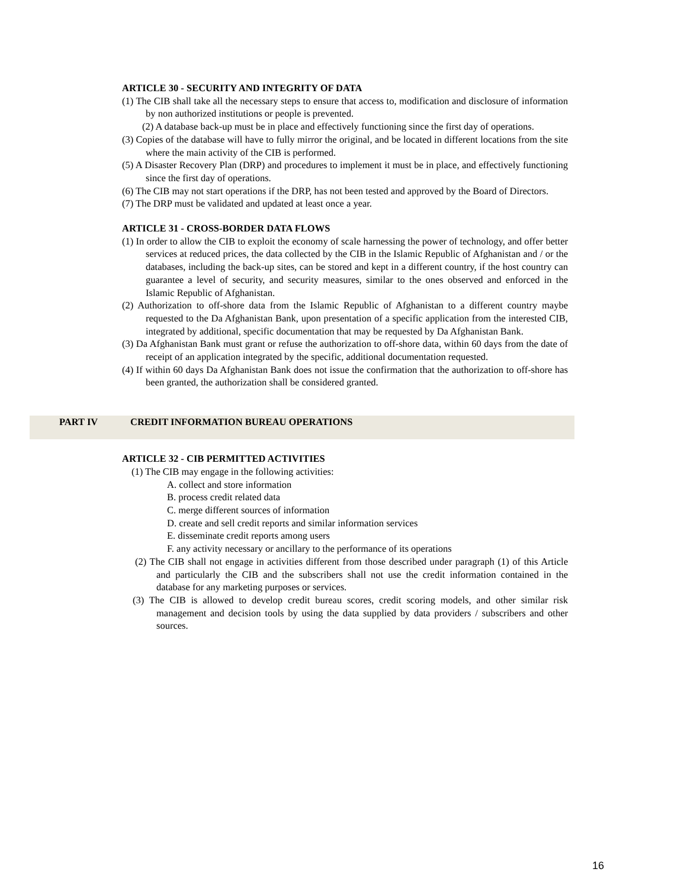ARTICLE 30 - SECURITY AND INTEGRITY OF DATA
(1) The CIB shall take all the necessary steps to ensure that access to, modification and disclosure of information by non authorized institutions or people is prevented.
(2) A database back-up must be in place and effectively functioning since the first day of operations.
(3) Copies of the database will have to fully mirror the original, and be located in different locations from the site where the main activity of the CIB is performed.
(5) A Disaster Recovery Plan (DRP) and procedures to implement it must be in place, and effectively functioning since the first day of operations.
(6) The CIB may not start operations if the DRP, has not been tested and approved by the Board of Directors.
(7) The DRP must be validated and updated at least once a year.
ARTICLE 31 - CROSS-BORDER DATA FLOWS
(1) In order to allow the CIB to exploit the economy of scale harnessing the power of technology, and offer better services at reduced prices, the data collected by the CIB in the Islamic Republic of Afghanistan and / or the databases, including the back-up sites, can be stored and kept in a different country, if the host country can guarantee a level of security, and security measures, similar to the ones observed and enforced in the Islamic Republic of Afghanistan.
(2) Authorization to off-shore data from the Islamic Republic of Afghanistan to a different country maybe requested to the Da Afghanistan Bank, upon presentation of a specific application from the interested CIB, integrated by additional, specific documentation that may be requested by Da Afghanistan Bank.
(3) Da Afghanistan Bank must grant or refuse the authorization to off-shore data, within 60 days from the date of receipt of an application integrated by the specific, additional documentation requested.
(4) If within 60 days Da Afghanistan Bank does not issue the confirmation that the authorization to off-shore has been granted, the authorization shall be considered granted.
PART IV CREDIT INFORMATION BUREAU OPERATIONS
ARTICLE 32 - CIB PERMITTED ACTIVITIES
(1) The CIB may engage in the following activities:
A. collect and store information
B. process credit related data
C. merge different sources of information
D. create and sell credit reports and similar information services
E. disseminate credit reports among users
F. any activity necessary or ancillary to the performance of its operations
(2) The CIB shall not engage in activities different from those described under paragraph (1) of this Article and particularly the CIB and the subscribers shall not use the credit information contained in the database for any marketing purposes or services.
(3) The CIB is allowed to develop credit bureau scores, credit scoring models, and other similar risk management and decision tools by using the data supplied by data providers / subscribers and other sources.
16